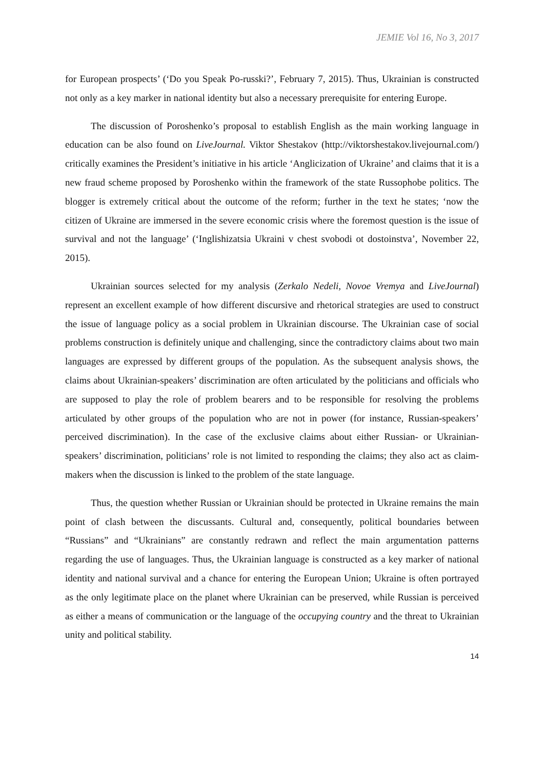JEMIE Vol 16, No 3, 2017
for European prospects’ (‘Do you Speak Po-russki?’, February 7, 2015). Thus, Ukrainian is constructed not only as a key marker in national identity but also a necessary prerequisite for entering Europe.
The discussion of Poroshenko’s proposal to establish English as the main working language in education can be also found on LiveJournal. Viktor Shestakov (http://viktorshestakov.livejournal.com/) critically examines the President’s initiative in his article ‘Anglicization of Ukraine’ and claims that it is a new fraud scheme proposed by Poroshenko within the framework of the state Russophobe politics. The blogger is extremely critical about the outcome of the reform; further in the text he states; ‘now the citizen of Ukraine are immersed in the severe economic crisis where the foremost question is the issue of survival and not the language’ (‘Inglishizatsia Ukraini v chest svobodi ot dostoinstva’, November 22, 2015).
Ukrainian sources selected for my analysis (Zerkalo Nedeli, Novoe Vremya and LiveJournal) represent an excellent example of how different discursive and rhetorical strategies are used to construct the issue of language policy as a social problem in Ukrainian discourse. The Ukrainian case of social problems construction is definitely unique and challenging, since the contradictory claims about two main languages are expressed by different groups of the population. As the subsequent analysis shows, the claims about Ukrainian-speakers’ discrimination are often articulated by the politicians and officials who are supposed to play the role of problem bearers and to be responsible for resolving the problems articulated by other groups of the population who are not in power (for instance, Russian-speakers’ perceived discrimination). In the case of the exclusive claims about either Russian- or Ukrainian-speakers’ discrimination, politicians’ role is not limited to responding the claims; they also act as claim-makers when the discussion is linked to the problem of the state language.
Thus, the question whether Russian or Ukrainian should be protected in Ukraine remains the main point of clash between the discussants. Cultural and, consequently, political boundaries between “Russians” and “Ukrainians” are constantly redrawn and reflect the main argumentation patterns regarding the use of languages. Thus, the Ukrainian language is constructed as a key marker of national identity and national survival and a chance for entering the European Union; Ukraine is often portrayed as the only legitimate place on the planet where Ukrainian can be preserved, while Russian is perceived as either a means of communication or the language of the occupying country and the threat to Ukrainian unity and political stability.
14